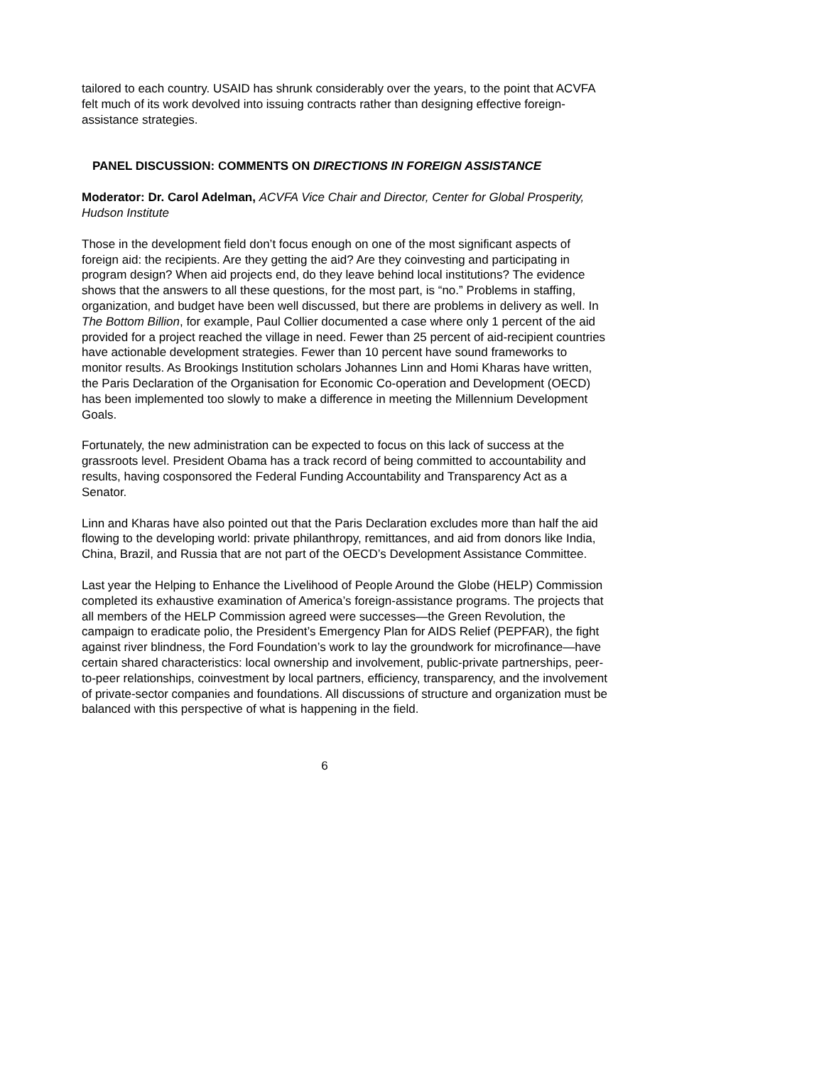tailored to each country. USAID has shrunk considerably over the years, to the point that ACVFA felt much of its work devolved into issuing contracts rather than designing effective foreign-assistance strategies.
PANEL DISCUSSION: COMMENTS ON DIRECTIONS IN FOREIGN ASSISTANCE
Moderator: Dr. Carol Adelman, ACVFA Vice Chair and Director, Center for Global Prosperity, Hudson Institute
Those in the development field don’t focus enough on one of the most significant aspects of foreign aid: the recipients. Are they getting the aid? Are they coinvesting and participating in program design? When aid projects end, do they leave behind local institutions? The evidence shows that the answers to all these questions, for the most part, is “no.” Problems in staffing, organization, and budget have been well discussed, but there are problems in delivery as well. In The Bottom Billion, for example, Paul Collier documented a case where only 1 percent of the aid provided for a project reached the village in need. Fewer than 25 percent of aid-recipient countries have actionable development strategies. Fewer than 10 percent have sound frameworks to monitor results. As Brookings Institution scholars Johannes Linn and Homi Kharas have written, the Paris Declaration of the Organisation for Economic Co-operation and Development (OECD) has been implemented too slowly to make a difference in meeting the Millennium Development Goals.
Fortunately, the new administration can be expected to focus on this lack of success at the grassroots level. President Obama has a track record of being committed to accountability and results, having cosponsored the Federal Funding Accountability and Transparency Act as a Senator.
Linn and Kharas have also pointed out that the Paris Declaration excludes more than half the aid flowing to the developing world: private philanthropy, remittances, and aid from donors like India, China, Brazil, and Russia that are not part of the OECD’s Development Assistance Committee.
Last year the Helping to Enhance the Livelihood of People Around the Globe (HELP) Commission completed its exhaustive examination of America’s foreign-assistance programs. The projects that all members of the HELP Commission agreed were successes—the Green Revolution, the campaign to eradicate polio, the President’s Emergency Plan for AIDS Relief (PEPFAR), the fight against river blindness, the Ford Foundation’s work to lay the groundwork for microfinance—have certain shared characteristics: local ownership and involvement, public-private partnerships, peer-to-peer relationships, coinvestment by local partners, efficiency, transparency, and the involvement of private-sector companies and foundations. All discussions of structure and organization must be balanced with this perspective of what is happening in the field.
6